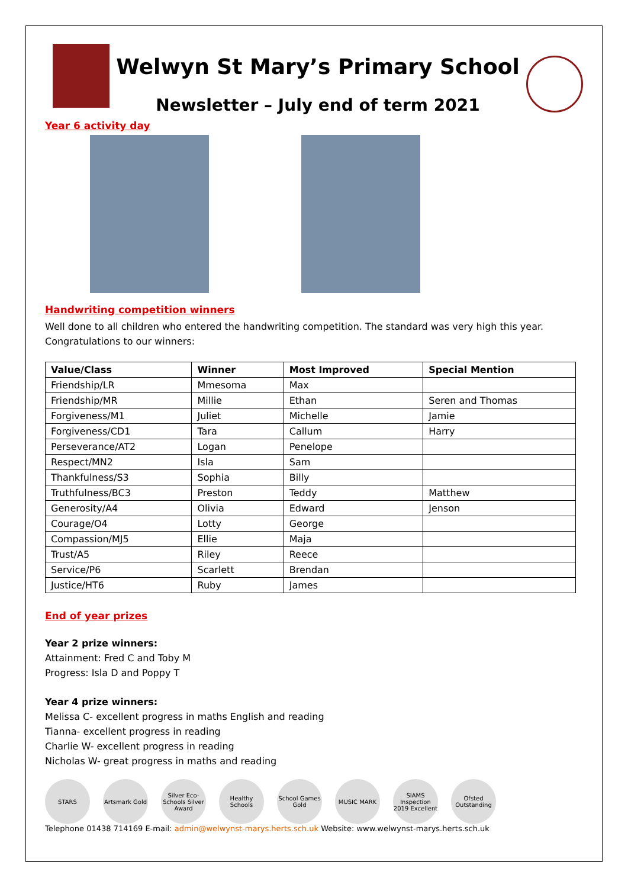Welwyn St Mary’s Primary School
Newsletter – July end of term 2021
Year 6 activity day
Handwriting competition winners
Well done to all children who entered the handwriting competition. The standard was very high this year. Congratulations to our winners:
| Value/Class | Winner | Most Improved | Special Mention |
| --- | --- | --- | --- |
| Friendship/LR | Mmesoma | Max | |
| Friendship/MR | Millie | Ethan | Seren and Thomas |
| Forgiveness/M1 | Juliet | Michelle | Jamie |
| Forgiveness/CD1 | Tara | Callum | Harry |
| Perseverance/AT2 | Logan | Penelope | |
| Respect/MN2 | Isla | Sam | |
| Thankfulness/S3 | Sophia | Billy | |
| Truthfulness/BC3 | Preston | Teddy | Matthew |
| Generosity/A4 | Olivia | Edward | Jenson |
| Courage/O4 | Lotty | George | |
| Compassion/MJ5 | Ellie | Maja | |
| Trust/A5 | Riley | Reece | |
| Service/P6 | Scarlett | Brendan | |
| Justice/HT6 | Ruby | James | |
End of year prizes
Year 2 prize winners:
Attainment: Fred C and Toby M
Progress: Isla D and Poppy T
Year 4 prize winners:
Melissa C- excellent progress in maths English and reading
Tianna- excellent progress in reading
Charlie W- excellent progress in reading
Nicholas W- great progress in maths and reading
STARS Artsmark Gold
Silver Eco-Schools Silver Award
Healthy Schools
School Games Gold
MUSIC MARK SIAMS Inspection 2019 Excellent
Ofsted Outstanding
Telephone 01438 714169 E-mail: admin@welwynst-marys.herts.sch.uk Website: www.welwynst-marys.herts.sch.uk